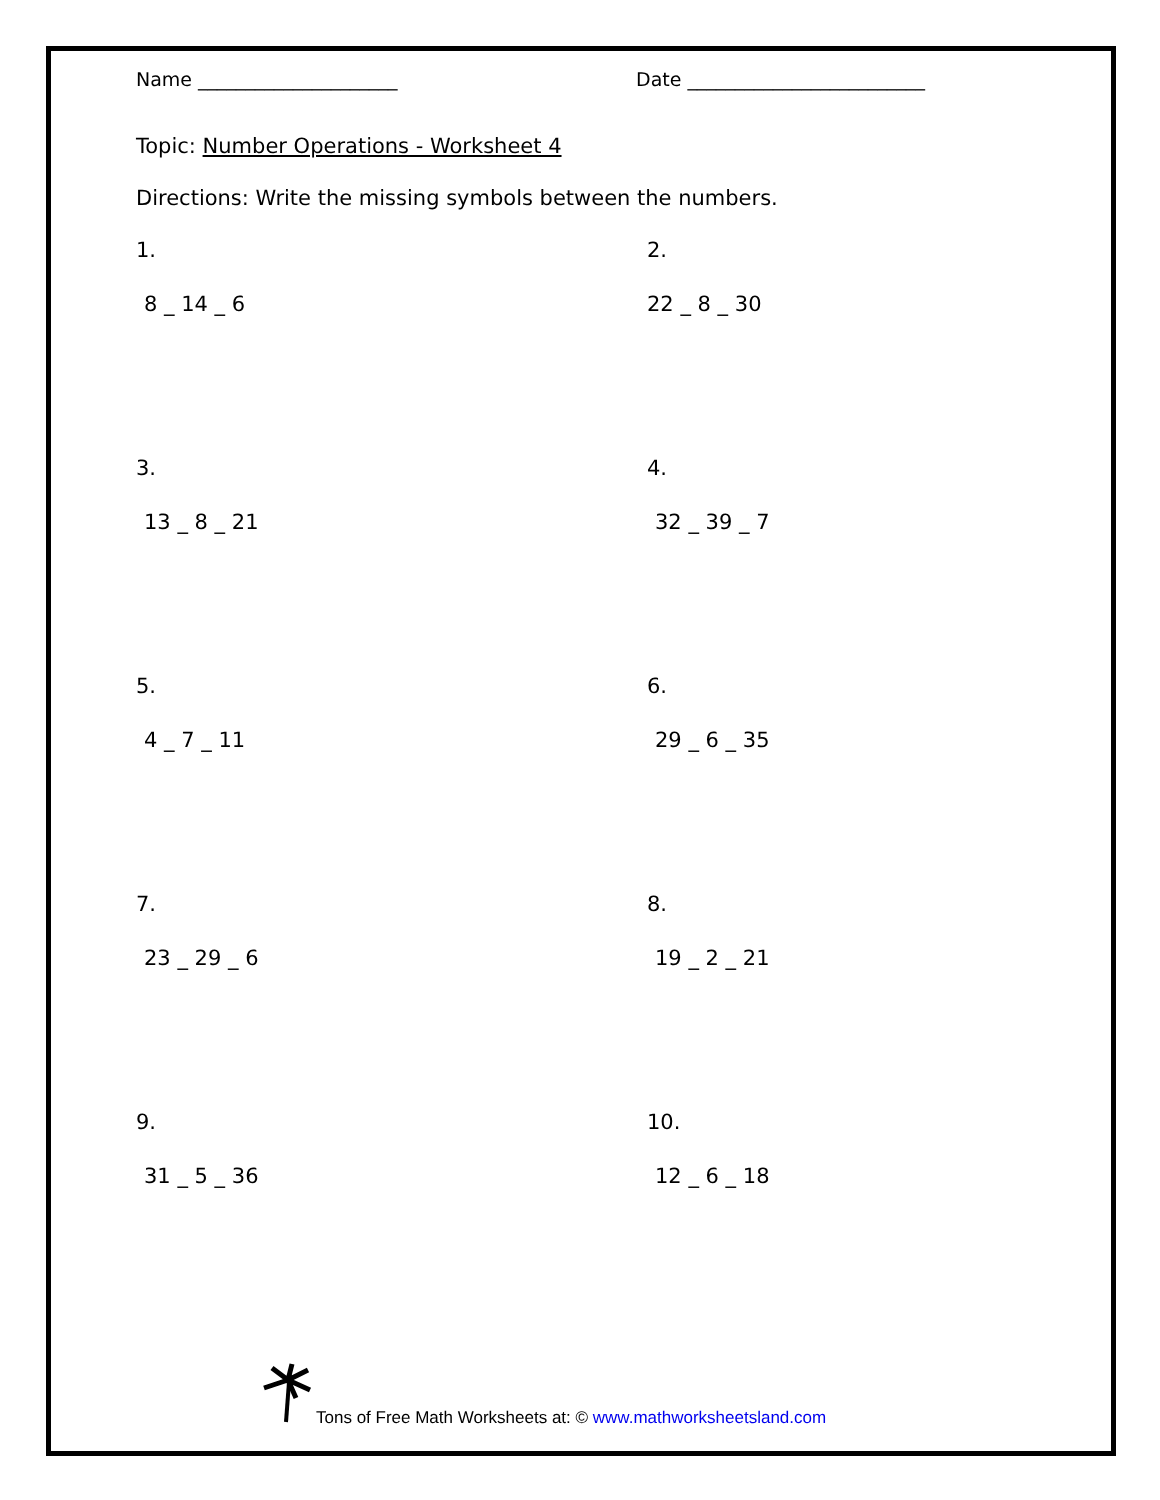Name _____________________ Date _________________________
Topic: Number Operations - Worksheet 4
Directions: Write the missing symbols between the numbers.
1.
8 _ 14 _ 6
2.
22 _ 8 _ 30
3.
13 _ 8 _ 21
4.
32 _ 39 _ 7
5.
4 _ 7 _ 11
6.
29 _ 6 _ 35
7.
23 _ 29 _ 6
8.
19 _ 2 _ 21
9.
31 _ 5 _ 36
10.
12 _ 6 _ 18
Tons of Free Math Worksheets at: © www.mathworksheetsland.com